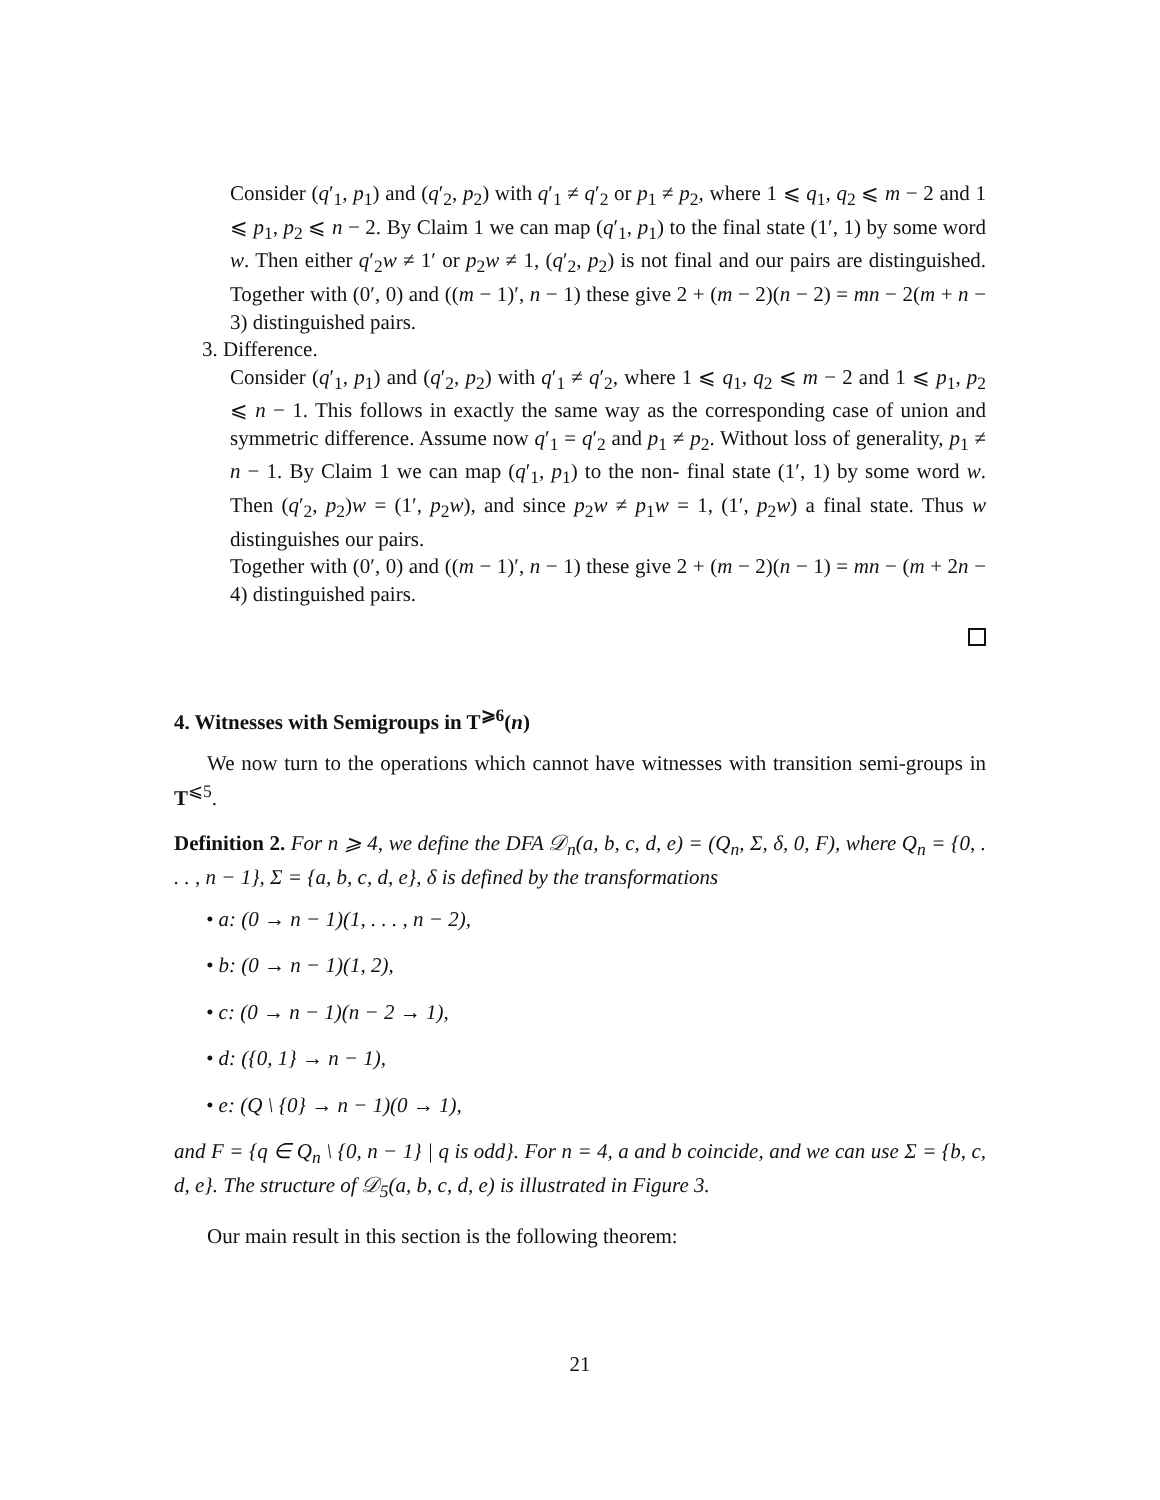Consider (q′<sub>1</sub>, p<sub>1</sub>) and (q′<sub>2</sub>, p<sub>2</sub>) with q′<sub>1</sub> ≠ q′<sub>2</sub> or p<sub>1</sub> ≠ p<sub>2</sub>, where 1 ⩽ q<sub>1</sub>, q<sub>2</sub> ⩽ m − 2 and 1 ⩽ p<sub>1</sub>, p<sub>2</sub> ⩽ n − 2. By Claim 1 we can map (q′<sub>1</sub>, p<sub>1</sub>) to the final state (1′, 1) by some word w. Then either q′<sub>2</sub>w ≠ 1′ or p<sub>2</sub>w ≠ 1, (q′<sub>2</sub>, p<sub>2</sub>) is not final and our pairs are distinguished. Together with (0′, 0) and ((m − 1)′, n − 1) these give 2 + (m − 2)(n − 2) = mn − 2(m + n − 3) distinguished pairs.
3. Difference.
Consider (q′<sub>1</sub>, p<sub>1</sub>) and (q′<sub>2</sub>, p<sub>2</sub>) with q′<sub>1</sub> ≠ q′<sub>2</sub>, where 1 ⩽ q<sub>1</sub>, q<sub>2</sub> ⩽ m − 2 and 1 ⩽ p<sub>1</sub>, p<sub>2</sub> ⩽ n − 1. This follows in exactly the same way as the corresponding case of union and symmetric difference. Assume now q′<sub>1</sub> = q′<sub>2</sub> and p<sub>1</sub> ≠ p<sub>2</sub>. Without loss of generality, p<sub>1</sub> ≠ n − 1. By Claim 1 we can map (q′<sub>1</sub>, p<sub>1</sub>) to the non- final state (1′, 1) by some word w. Then (q′<sub>2</sub>, p<sub>2</sub>)w = (1′, p<sub>2</sub>w), and since p<sub>2</sub>w ≠ p<sub>1</sub>w = 1, (1′, p<sub>2</sub>w) a final state. Thus w distinguishes our pairs.
Together with (0′, 0) and ((m − 1)′, n − 1) these give 2 + (m − 2)(n − 1) = mn − (m + 2n − 4) distinguished pairs.
4. Witnesses with Semigroups in T<sup>⩾6</sup>(n)
We now turn to the operations which cannot have witnesses with transition semi-groups in T<sup>⩽5</sup>.
Definition 2. For n ⩾ 4, we define the DFA 𝒟<sub>n</sub>(a, b, c, d, e) = (Q<sub>n</sub>, Σ, δ, 0, F), where Q<sub>n</sub> = {0, . . . , n − 1}, Σ = {a, b, c, d, e}, δ is defined by the transformations
• a: (0 → n − 1)(1, . . . , n − 2),
• b: (0 → n − 1)(1, 2),
• c: (0 → n − 1)(n − 2 → 1),
• d: ({0, 1} → n − 1),
• e: (Q \ {0} → n − 1)(0 → 1),
and F = {q ∈ Q<sub>n</sub> \ {0, n − 1} | q is odd}. For n = 4, a and b coincide, and we can use Σ = {b, c, d, e}. The structure of 𝒟<sub>5</sub>(a, b, c, d, e) is illustrated in Figure 3.
Our main result in this section is the following theorem:
21